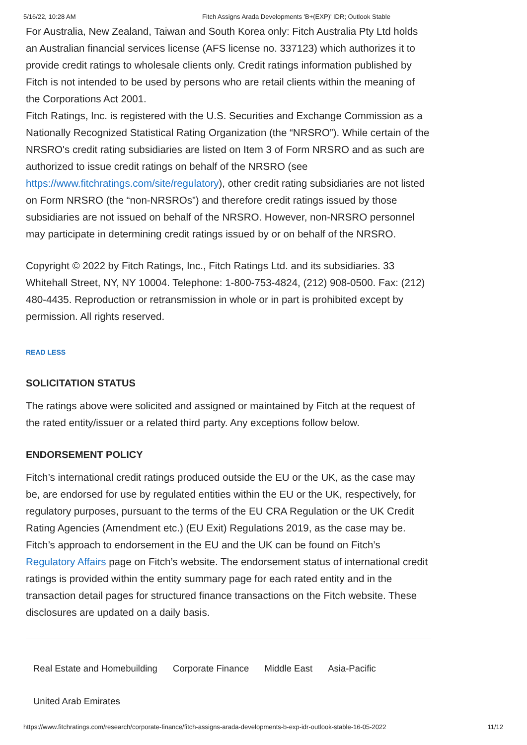5/16/22, 10:28 AM Fitch Assigns Arada Developments 'B+(EXP)' IDR; Outlook Stable
For Australia, New Zealand, Taiwan and South Korea only: Fitch Australia Pty Ltd holds an Australian financial services license (AFS license no. 337123) which authorizes it to provide credit ratings to wholesale clients only. Credit ratings information published by Fitch is not intended to be used by persons who are retail clients within the meaning of the Corporations Act 2001.
Fitch Ratings, Inc. is registered with the U.S. Securities and Exchange Commission as a Nationally Recognized Statistical Rating Organization (the “NRSRO”). While certain of the NRSRO's credit rating subsidiaries are listed on Item 3 of Form NRSRO and as such are authorized to issue credit ratings on behalf of the NRSRO (see https://www.fitchratings.com/site/regulatory), other credit rating subsidiaries are not listed on Form NRSRO (the “non-NRSROs”) and therefore credit ratings issued by those subsidiaries are not issued on behalf of the NRSRO. However, non-NRSRO personnel may participate in determining credit ratings issued by or on behalf of the NRSRO.
Copyright © 2022 by Fitch Ratings, Inc., Fitch Ratings Ltd. and its subsidiaries. 33 Whitehall Street, NY, NY 10004. Telephone: 1-800-753-4824, (212) 908-0500. Fax: (212) 480-4435. Reproduction or retransmission in whole or in part is prohibited except by permission. All rights reserved.
READ LESS
SOLICITATION STATUS
The ratings above were solicited and assigned or maintained by Fitch at the request of the rated entity/issuer or a related third party. Any exceptions follow below.
ENDORSEMENT POLICY
Fitch’s international credit ratings produced outside the EU or the UK, as the case may be, are endorsed for use by regulated entities within the EU or the UK, respectively, for regulatory purposes, pursuant to the terms of the EU CRA Regulation or the UK Credit Rating Agencies (Amendment etc.) (EU Exit) Regulations 2019, as the case may be. Fitch’s approach to endorsement in the EU and the UK can be found on Fitch’s Regulatory Affairs page on Fitch’s website. The endorsement status of international credit ratings is provided within the entity summary page for each rated entity and in the transaction detail pages for structured finance transactions on the Fitch website. These disclosures are updated on a daily basis.
Real Estate and Homebuilding Corporate Finance Middle East Asia-Pacific
United Arab Emirates
https://www.fitchratings.com/research/corporate-finance/fitch-assigns-arada-developments-b-exp-idr-outlook-stable-16-05-2022 11/12